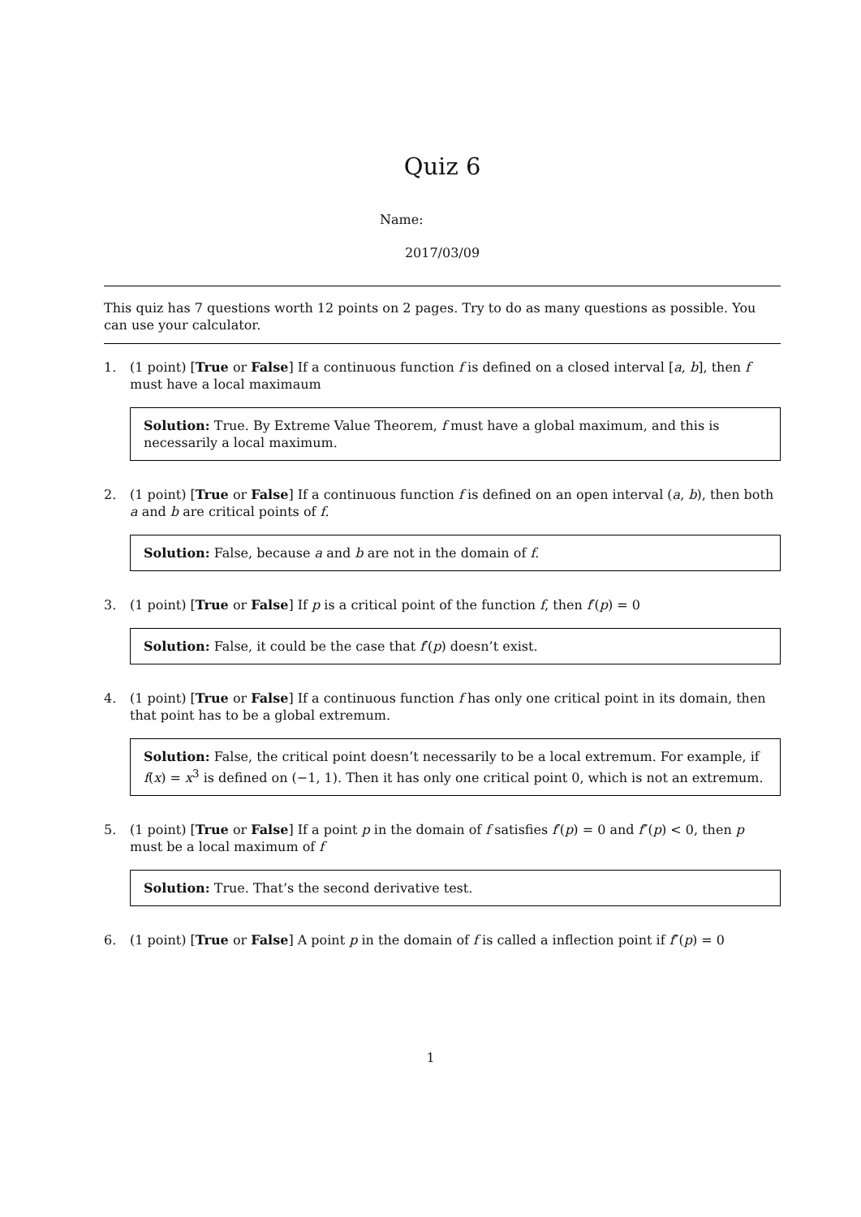Quiz 6
Name:
2017/03/09
This quiz has 7 questions worth 12 points on 2 pages. Try to do as many questions as possible. You can use your calculator.
1. (1 point) [True or False] If a continuous function f is defined on a closed interval [a, b], then f must have a local maximaum
Solution: True. By Extreme Value Theorem, f must have a global maximum, and this is necessarily a local maximum.
2. (1 point) [True or False] If a continuous function f is defined on an open interval (a, b), then both a and b are critical points of f.
Solution: False, because a and b are not in the domain of f.
3. (1 point) [True or False] If p is a critical point of the function f, then f′(p) = 0
Solution: False, it could be the case that f′(p) doesn’t exist.
4. (1 point) [True or False] If a continuous function f has only one critical point in its domain, then that point has to be a global extremum.
Solution: False, the critical point doesn’t necessarily to be a local extremum. For example, if f(x) = x<sup>3</sup> is defined on (−1, 1). Then it has only one critical point 0, which is not an extremum.
5. (1 point) [True or False] If a point p in the domain of f satisfies f′(p) = 0 and f″(p) < 0, then p must be a local maximum of f
Solution: True. That’s the second derivative test.
6. (1 point) [True or False] A point p in the domain of f is called a inflection point if f″(p) = 0
1